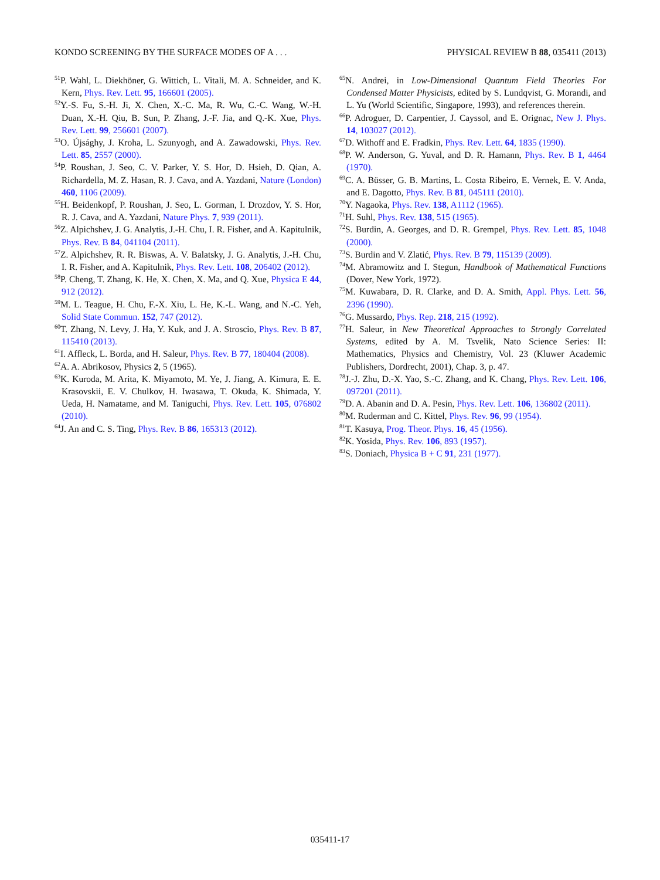KONDO SCREENING BY THE SURFACE MODES OF A . . . PHYSICAL REVIEW B 88, 035411 (2013)
<sup>51</sup>P. Wahl, L. Diekhöner, G. Wittich, L. Vitali, M. A. Schneider, and K. Kern, Phys. Rev. Lett. 95, 166601 (2005).
<sup>52</sup>Y.-S. Fu, S.-H. Ji, X. Chen, X.-C. Ma, R. Wu, C.-C. Wang, W.-H. Duan, X.-H. Qiu, B. Sun, P. Zhang, J.-F. Jia, and Q.-K. Xue, Phys. Rev. Lett. 99, 256601 (2007).
<sup>53</sup>O. Újsághy, J. Kroha, L. Szunyogh, and A. Zawadowski, Phys. Rev. Lett. 85, 2557 (2000).
<sup>54</sup>P. Roushan, J. Seo, C. V. Parker, Y. S. Hor, D. Hsieh, D. Qian, A. Richardella, M. Z. Hasan, R. J. Cava, and A. Yazdani, Nature (London) 460, 1106 (2009).
<sup>55</sup>H. Beidenkopf, P. Roushan, J. Seo, L. Gorman, I. Drozdov, Y. S. Hor, R. J. Cava, and A. Yazdani, Nature Phys. 7, 939 (2011).
<sup>56</sup> Z. Alpichshev, J. G. Analytis, J.-H. Chu, I. R. Fisher, and A. Kapitulnik, Phys. Rev. B 84, 041104 (2011).
<sup>57</sup> Z. Alpichshev, R. R. Biswas, A. V. Balatsky, J. G. Analytis, J.-H. Chu, I. R. Fisher, and A. Kapitulnik, Phys. Rev. Lett. 108, 206402 (2012).
<sup>58</sup>P. Cheng, T. Zhang, K. He, X. Chen, X. Ma, and Q. Xue, Physica E 44, 912 (2012).
<sup>59</sup> M. L. Teague, H. Chu, F.-X. Xiu, L. He, K.-L. Wang, and N.-C. Yeh, Solid State Commun. 152, 747 (2012).
<sup>60</sup> T. Zhang, N. Levy, J. Ha, Y. Kuk, and J. A. Stroscio, Phys. Rev. B 87, 115410 (2013).
<sup>61</sup>I. Affleck, L. Borda, and H. Saleur, Phys. Rev. B 77, 180404 (2008).
<sup>62</sup> A. A. Abrikosov, Physics 2, 5 (1965).
<sup>63</sup>K. Kuroda, M. Arita, K. Miyamoto, M. Ye, J. Jiang, A. Kimura, E. E. Krasovskii, E. V. Chulkov, H. Iwasawa, T. Okuda, K. Shimada, Y. Ueda, H. Namatame, and M. Taniguchi, Phys. Rev. Lett. 105, 076802 (2010).
<sup>64</sup> J. An and C. S. Ting, Phys. Rev. B 86, 165313 (2012).
<sup>65</sup>N. Andrei, in Low-Dimensional Quantum Field Theories For Condensed Matter Physicists, edited by S. Lundqvist, G. Morandi, and L. Yu (World Scientific, Singapore, 1993), and references therein.
<sup>66</sup>P. Adroguer, D. Carpentier, J. Cayssol, and E. Orignac, New J. Phys. 14, 103027 (2012).
<sup>67</sup> D. Withoff and E. Fradkin, Phys. Rev. Lett. 64, 1835 (1990).
<sup>68</sup>P. W. Anderson, G. Yuval, and D. R. Hamann, Phys. Rev. B 1, 4464 (1970).
<sup>69</sup>C. A. Büsser, G. B. Martins, L. Costa Ribeiro, E. Vernek, E. V. Anda, and E. Dagotto, Phys. Rev. B 81, 045111 (2010).
<sup>70</sup>Y. Nagaoka, Phys. Rev. 138, A1112 (1965).
<sup>71</sup>H. Suhl, Phys. Rev. 138, 515 (1965).
<sup>72</sup>S. Burdin, A. Georges, and D. R. Grempel, Phys. Rev. Lett. 85, 1048 (2000).
<sup>73</sup>S. Burdin and V. Zlatić, Phys. Rev. B 79, 115139 (2009).
<sup>74</sup> M. Abramowitz and I. Stegun, Handbook of Mathematical Functions (Dover, New York, 1972).
<sup>75</sup> M. Kuwabara, D. R. Clarke, and D. A. Smith, Appl. Phys. Lett. 56, 2396 (1990).
<sup>76</sup> G. Mussardo, Phys. Rep. 218, 215 (1992).
<sup>77</sup>H. Saleur, in New Theoretical Approaches to Strongly Correlated Systems, edited by A. M. Tsvelik, Nato Science Series: II: Mathematics, Physics and Chemistry, Vol. 23 (Kluwer Academic Publishers, Dordrecht, 2001), Chap. 3, p. 47.
<sup>78</sup> J.-J. Zhu, D.-X. Yao, S.-C. Zhang, and K. Chang, Phys. Rev. Lett. 106, 097201 (2011).
<sup>79</sup> D. A. Abanin and D. A. Pesin, Phys. Rev. Lett. 106, 136802 (2011).
<sup>80</sup> M. Ruderman and C. Kittel, Phys. Rev. 96, 99 (1954).
<sup>81</sup> T. Kasuya, Prog. Theor. Phys. 16, 45 (1956).
<sup>82</sup>K. Yosida, Phys. Rev. 106, 893 (1957).
<sup>83</sup>S. Doniach, Physica B + C 91, 231 (1977).
035411-17